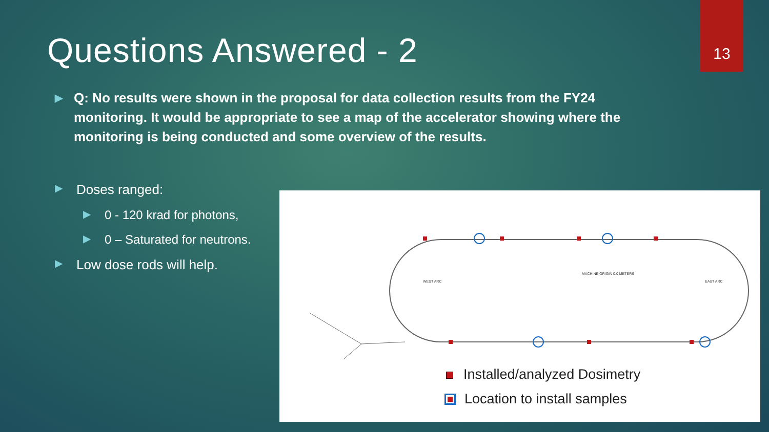13
Questions Answered - 2
▶ Q: No results were shown in the proposal for data collection results from the FY24 monitoring. It would be appropriate to see a map of the accelerator showing where the monitoring is being conducted and some overview of the results.
▶ Doses ranged:
▶ 0 - 120 krad for photons,
▶ 0 – Saturated for neutrons.
▶ Low dose rods will help.
MACHINE ORIGIN 0.0 METERS
WEST ARC
EAST ARC
Installed/analyzed Dosimetry
Location to install samples